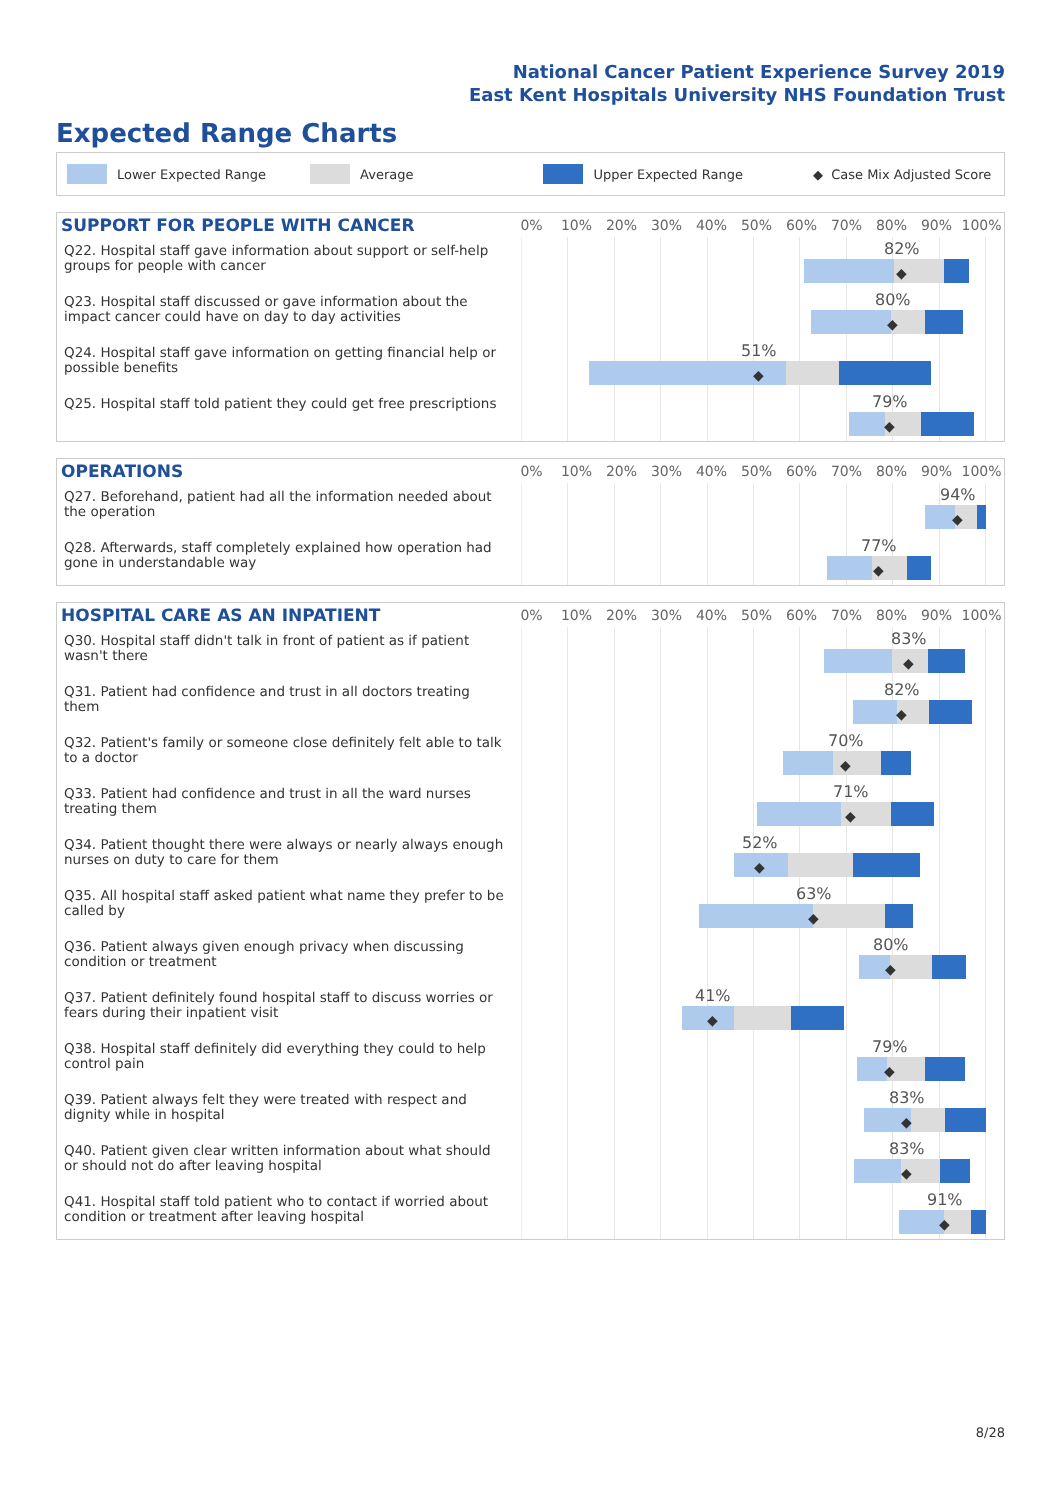National Cancer Patient Experience Survey 2019
East Kent Hospitals University NHS Foundation Trust
Expected Range Charts
Lower Expected Range Average Upper Expected Range ◆ Case Mix Adjusted Score
SUPPORT FOR PEOPLE WITH CANCER
0% 10% 20% 30% 40% 50% 60% 70% 80% 90% 100%
Q22. Hospital staff gave information about support or self-help groups for people with cancer
82%
◆
Q23. Hospital staff discussed or gave information about the impact cancer could have on day to day activities
80%
◆
Q24. Hospital staff gave information on getting financial help or possible benefits
51%
◆
Q25. Hospital staff told patient they could get free prescriptions
79%
◆
OPERATIONS
0% 10% 20% 30% 40% 50% 60% 70% 80% 90% 100%
Q27. Beforehand, patient had all the information needed about the operation
94%
◆
Q28. Afterwards, staff completely explained how operation had gone in understandable way
77%
◆
HOSPITAL CARE AS AN INPATIENT
0% 10% 20% 30% 40% 50% 60% 70% 80% 90% 100%
Q30. Hospital staff didn't talk in front of patient as if patient wasn't there
83%
◆
Q31. Patient had confidence and trust in all doctors treating them
82%
◆
Q32. Patient's family or someone close definitely felt able to talk to a doctor
70%
◆
Q33. Patient had confidence and trust in all the ward nurses treating them
71%
◆
Q34. Patient thought there were always or nearly always enough nurses on duty to care for them
52%
◆
Q35. All hospital staff asked patient what name they prefer to be called by
63%
◆
Q36. Patient always given enough privacy when discussing condition or treatment
80%
◆
Q37. Patient definitely found hospital staff to discuss worries or fears during their inpatient visit
41%
◆
Q38. Hospital staff definitely did everything they could to help control pain
79%
◆
Q39. Patient always felt they were treated with respect and dignity while in hospital
83%
◆
Q40. Patient given clear written information about what should or should not do after leaving hospital
83%
◆
Q41. Hospital staff told patient who to contact if worried about condition or treatment after leaving hospital
91%
◆
8/28